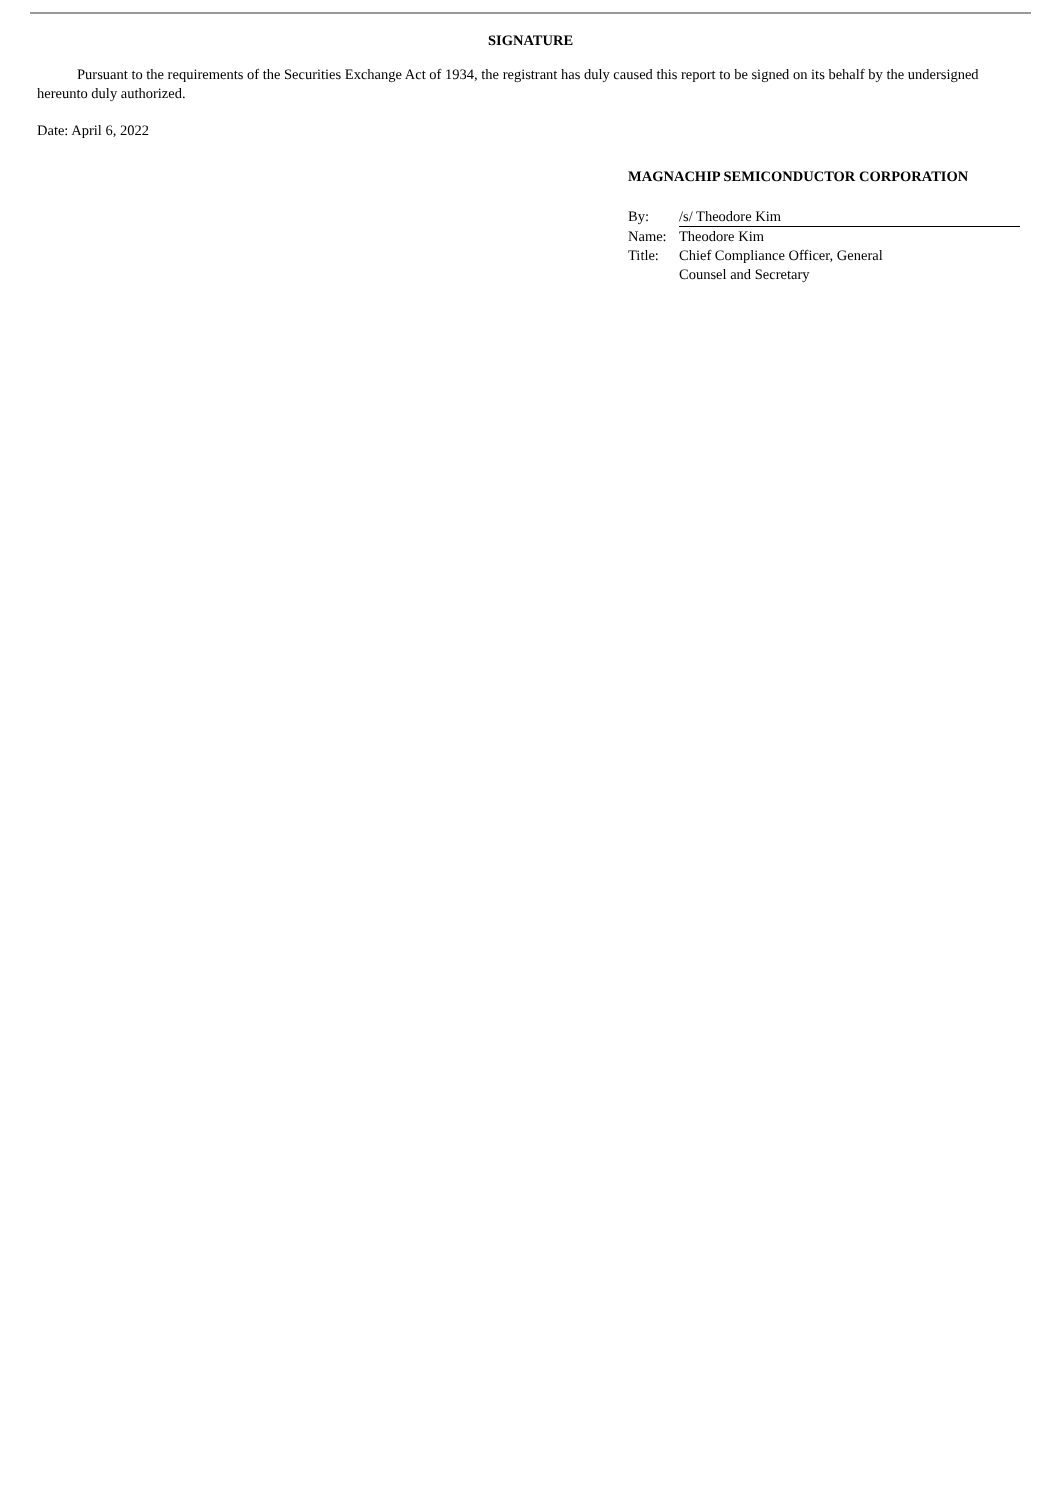SIGNATURE
Pursuant to the requirements of the Securities Exchange Act of 1934, the registrant has duly caused this report to be signed on its behalf by the undersigned hereunto duly authorized.
Date: April 6, 2022
MAGNACHIP SEMICONDUCTOR CORPORATION
| By: | /s/ Theodore Kim |
| Name: | Theodore Kim |
| Title: | Chief Compliance Officer, General Counsel and Secretary |